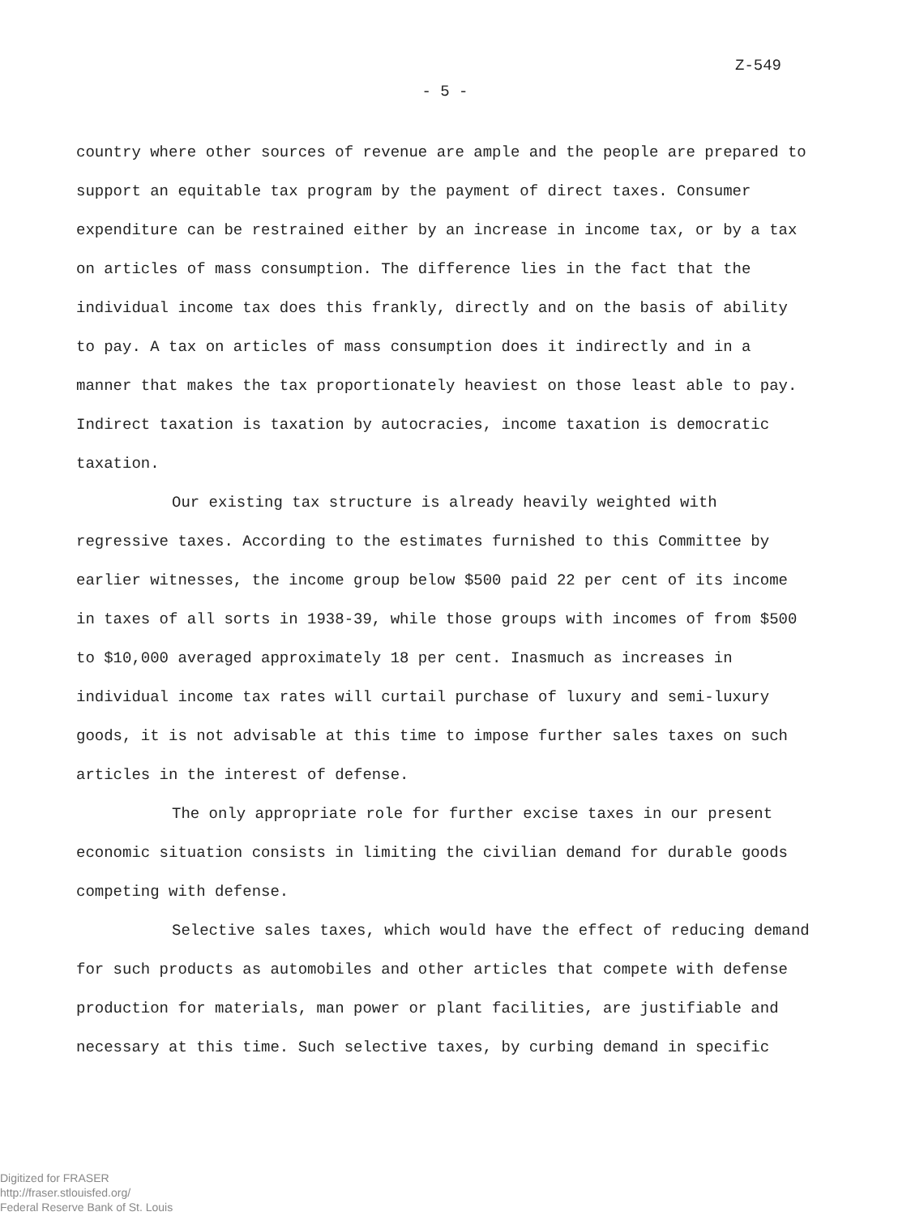Z-549
- 5 -
country where other sources of revenue are ample and the people are prepared to support an equitable tax program by the payment of direct taxes. Consumer expenditure can be restrained either by an increase in income tax, or by a tax on articles of mass consumption. The difference lies in the fact that the individual income tax does this frankly, directly and on the basis of ability to pay. A tax on articles of mass consumption does it indirectly and in a manner that makes the tax proportionately heaviest on those least able to pay. Indirect taxation is taxation by autocracies, income taxation is democratic taxation.
Our existing tax structure is already heavily weighted with regressive taxes. According to the estimates furnished to this Committee by earlier witnesses, the income group below $500 paid 22 per cent of its income in taxes of all sorts in 1938-39, while those groups with incomes of from $500 to $10,000 averaged approximately 18 per cent. Inasmuch as increases in individual income tax rates will curtail purchase of luxury and semi-luxury goods, it is not advisable at this time to impose further sales taxes on such articles in the interest of defense.
The only appropriate role for further excise taxes in our present economic situation consists in limiting the civilian demand for durable goods competing with defense.
Selective sales taxes, which would have the effect of reducing demand for such products as automobiles and other articles that compete with defense production for materials, man power or plant facilities, are justifiable and necessary at this time. Such selective taxes, by curbing demand in specific
Digitized for FRASER
http://fraser.stlouisfed.org/
Federal Reserve Bank of St. Louis